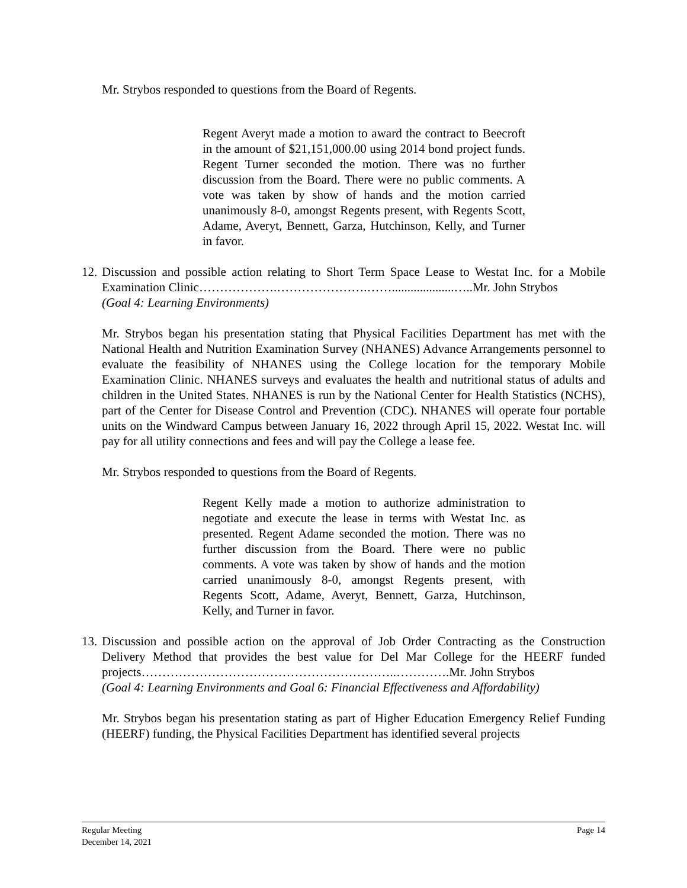Mr. Strybos responded to questions from the Board of Regents.
Regent Averyt made a motion to award the contract to Beecroft in the amount of $21,151,000.00 using 2014 bond project funds. Regent Turner seconded the motion. There was no further discussion from the Board. There were no public comments. A vote was taken by show of hands and the motion carried unanimously 8-0, amongst Regents present, with Regents Scott, Adame, Averyt, Bennett, Garza, Hutchinson, Kelly, and Turner in favor.
12.
Discussion and possible action relating to Short Term Space Lease to Westat Inc. for a Mobile Examination Clinic……………….………………….……....................…..Mr. John Strybos
(Goal 4: Learning Environments)
Mr. Strybos began his presentation stating that Physical Facilities Department has met with the National Health and Nutrition Examination Survey (NHANES) Advance Arrangements personnel to evaluate the feasibility of NHANES using the College location for the temporary Mobile Examination Clinic. NHANES surveys and evaluates the health and nutritional status of adults and children in the United States. NHANES is run by the National Center for Health Statistics (NCHS), part of the Center for Disease Control and Prevention (CDC). NHANES will operate four portable units on the Windward Campus between January 16, 2022 through April 15, 2022. Westat Inc. will pay for all utility connections and fees and will pay the College a lease fee.
Mr. Strybos responded to questions from the Board of Regents.
Regent Kelly made a motion to authorize administration to negotiate and execute the lease in terms with Westat Inc. as presented. Regent Adame seconded the motion. There was no further discussion from the Board. There were no public comments. A vote was taken by show of hands and the motion carried unanimously 8-0, amongst Regents present, with Regents Scott, Adame, Averyt, Bennett, Garza, Hutchinson, Kelly, and Turner in favor.
13.
Discussion and possible action on the approval of Job Order Contracting as the Construction Delivery Method that provides the best value for Del Mar College for the HEERF funded projects……………………………………………………..………….Mr. John Strybos
(Goal 4: Learning Environments and Goal 6: Financial Effectiveness and Affordability)
Mr. Strybos began his presentation stating as part of Higher Education Emergency Relief Funding (HEERF) funding, the Physical Facilities Department has identified several projects
Regular Meeting
December 14, 2021
Page 14